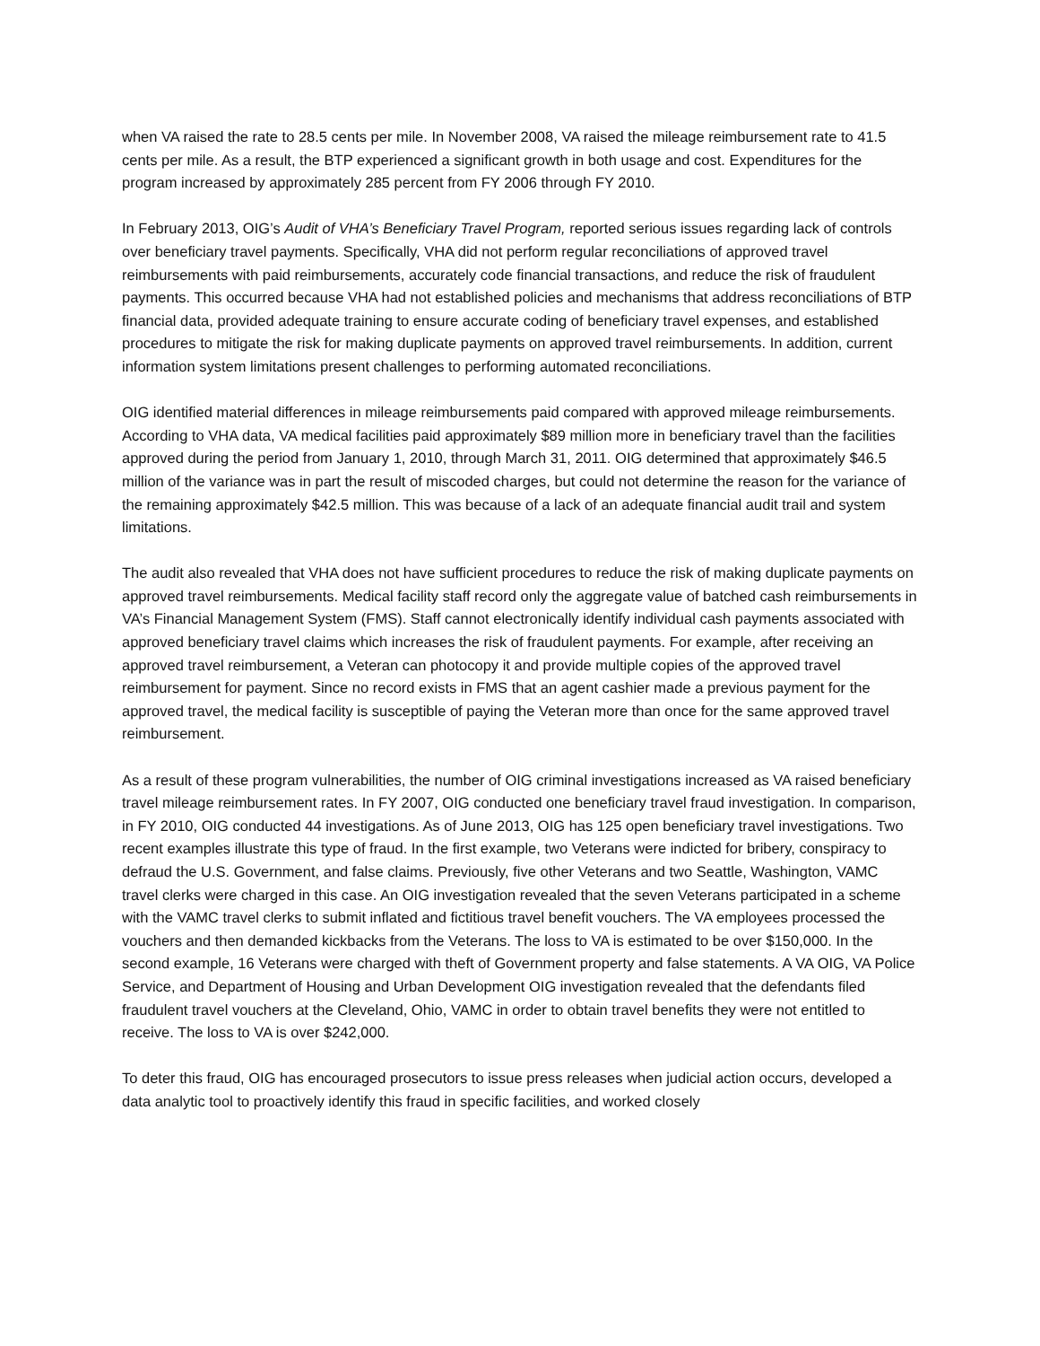when VA raised the rate to 28.5 cents per mile. In November 2008, VA raised the mileage reimbursement rate to 41.5 cents per mile. As a result, the BTP experienced a significant growth in both usage and cost. Expenditures for the program increased by approximately 285 percent from FY 2006 through FY 2010.
In February 2013, OIG’s Audit of VHA’s Beneficiary Travel Program, reported serious issues regarding lack of controls over beneficiary travel payments. Specifically, VHA did not perform regular reconciliations of approved travel reimbursements with paid reimbursements, accurately code financial transactions, and reduce the risk of fraudulent payments. This occurred because VHA had not established policies and mechanisms that address reconciliations of BTP financial data, provided adequate training to ensure accurate coding of beneficiary travel expenses, and established procedures to mitigate the risk for making duplicate payments on approved travel reimbursements. In addition, current information system limitations present challenges to performing automated reconciliations.
OIG identified material differences in mileage reimbursements paid compared with approved mileage reimbursements. According to VHA data, VA medical facilities paid approximately $89 million more in beneficiary travel than the facilities approved during the period from January 1, 2010, through March 31, 2011. OIG determined that approximately $46.5 million of the variance was in part the result of miscoded charges, but could not determine the reason for the variance of the remaining approximately $42.5 million. This was because of a lack of an adequate financial audit trail and system limitations.
The audit also revealed that VHA does not have sufficient procedures to reduce the risk of making duplicate payments on approved travel reimbursements. Medical facility staff record only the aggregate value of batched cash reimbursements in VA’s Financial Management System (FMS). Staff cannot electronically identify individual cash payments associated with approved beneficiary travel claims which increases the risk of fraudulent payments. For example, after receiving an approved travel reimbursement, a Veteran can photocopy it and provide multiple copies of the approved travel reimbursement for payment. Since no record exists in FMS that an agent cashier made a previous payment for the approved travel, the medical facility is susceptible of paying the Veteran more than once for the same approved travel reimbursement.
As a result of these program vulnerabilities, the number of OIG criminal investigations increased as VA raised beneficiary travel mileage reimbursement rates. In FY 2007, OIG conducted one beneficiary travel fraud investigation. In comparison, in FY 2010, OIG conducted 44 investigations. As of June 2013, OIG has 125 open beneficiary travel investigations. Two recent examples illustrate this type of fraud. In the first example, two Veterans were indicted for bribery, conspiracy to defraud the U.S. Government, and false claims. Previously, five other Veterans and two Seattle, Washington, VAMC travel clerks were charged in this case. An OIG investigation revealed that the seven Veterans participated in a scheme with the VAMC travel clerks to submit inflated and fictitious travel benefit vouchers. The VA employees processed the vouchers and then demanded kickbacks from the Veterans. The loss to VA is estimated to be over $150,000. In the second example, 16 Veterans were charged with theft of Government property and false statements. A VA OIG, VA Police Service, and Department of Housing and Urban Development OIG investigation revealed that the defendants filed fraudulent travel vouchers at the Cleveland, Ohio, VAMC in order to obtain travel benefits they were not entitled to receive. The loss to VA is over $242,000.
To deter this fraud, OIG has encouraged prosecutors to issue press releases when judicial action occurs, developed a data analytic tool to proactively identify this fraud in specific facilities, and worked closely